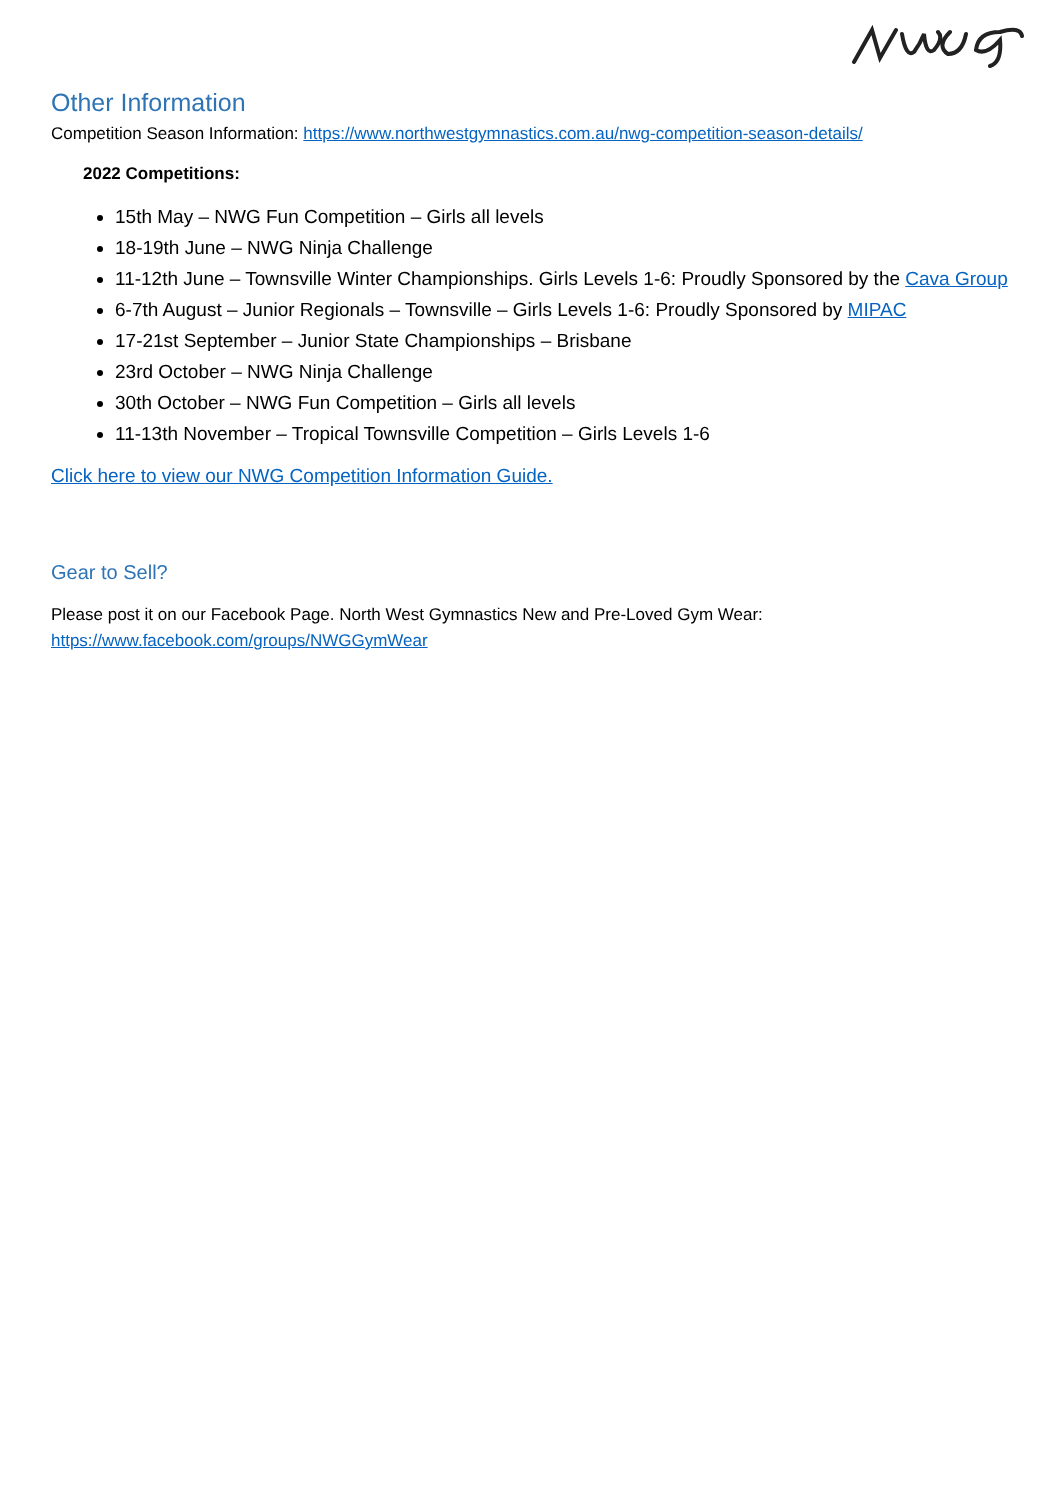Other Information
Competition Season Information: https://www.northwestgymnastics.com.au/nwg-competition-season-details/
2022 Competitions:
15th May – NWG Fun Competition – Girls all levels
18-19th June – NWG Ninja Challenge
11-12th June – Townsville Winter Championships. Girls Levels 1-6: Proudly Sponsored by the Cava Group
6-7th August – Junior Regionals – Townsville – Girls Levels 1-6: Proudly Sponsored by MIPAC
17-21st September – Junior State Championships – Brisbane
23rd October – NWG Ninja Challenge
30th October – NWG Fun Competition – Girls all levels
11-13th November – Tropical Townsville Competition – Girls Levels 1-6
Click here to view our NWG Competition Information Guide.
Gear to Sell?
Please post it on our Facebook Page. North West Gymnastics New and Pre-Loved Gym Wear:
https://www.facebook.com/groups/NWGGymWear